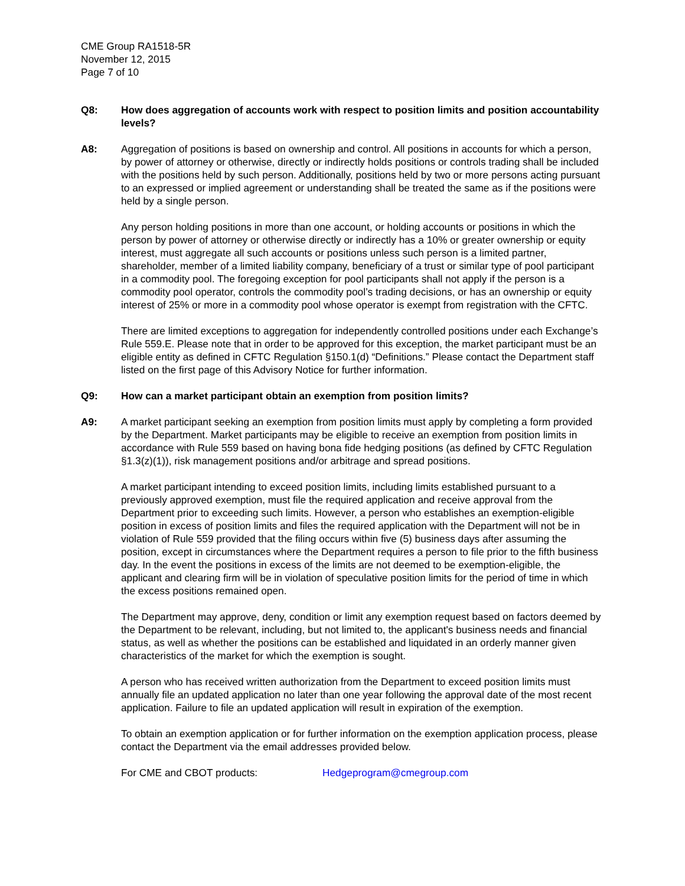CME Group RA1518-5R
November 12, 2015
Page 7 of 10
Q8: How does aggregation of accounts work with respect to position limits and position accountability levels?
A8: Aggregation of positions is based on ownership and control. All positions in accounts for which a person, by power of attorney or otherwise, directly or indirectly holds positions or controls trading shall be included with the positions held by such person. Additionally, positions held by two or more persons acting pursuant to an expressed or implied agreement or understanding shall be treated the same as if the positions were held by a single person.
Any person holding positions in more than one account, or holding accounts or positions in which the person by power of attorney or otherwise directly or indirectly has a 10% or greater ownership or equity interest, must aggregate all such accounts or positions unless such person is a limited partner, shareholder, member of a limited liability company, beneficiary of a trust or similar type of pool participant in a commodity pool. The foregoing exception for pool participants shall not apply if the person is a commodity pool operator, controls the commodity pool’s trading decisions, or has an ownership or equity interest of 25% or more in a commodity pool whose operator is exempt from registration with the CFTC.
There are limited exceptions to aggregation for independently controlled positions under each Exchange’s Rule 559.E. Please note that in order to be approved for this exception, the market participant must be an eligible entity as defined in CFTC Regulation §150.1(d) “Definitions.” Please contact the Department staff listed on the first page of this Advisory Notice for further information.
Q9: How can a market participant obtain an exemption from position limits?
A9: A market participant seeking an exemption from position limits must apply by completing a form provided by the Department. Market participants may be eligible to receive an exemption from position limits in accordance with Rule 559 based on having bona fide hedging positions (as defined by CFTC Regulation §1.3(z)(1)), risk management positions and/or arbitrage and spread positions.
A market participant intending to exceed position limits, including limits established pursuant to a previously approved exemption, must file the required application and receive approval from the Department prior to exceeding such limits. However, a person who establishes an exemption-eligible position in excess of position limits and files the required application with the Department will not be in violation of Rule 559 provided that the filing occurs within five (5) business days after assuming the position, except in circumstances where the Department requires a person to file prior to the fifth business day. In the event the positions in excess of the limits are not deemed to be exemption-eligible, the applicant and clearing firm will be in violation of speculative position limits for the period of time in which the excess positions remained open.
The Department may approve, deny, condition or limit any exemption request based on factors deemed by the Department to be relevant, including, but not limited to, the applicant's business needs and financial status, as well as whether the positions can be established and liquidated in an orderly manner given characteristics of the market for which the exemption is sought.
A person who has received written authorization from the Department to exceed position limits must annually file an updated application no later than one year following the approval date of the most recent application. Failure to file an updated application will result in expiration of the exemption.
To obtain an exemption application or for further information on the exemption application process, please contact the Department via the email addresses provided below.
For CME and CBOT products: Hedgeprogram@cmegroup.com